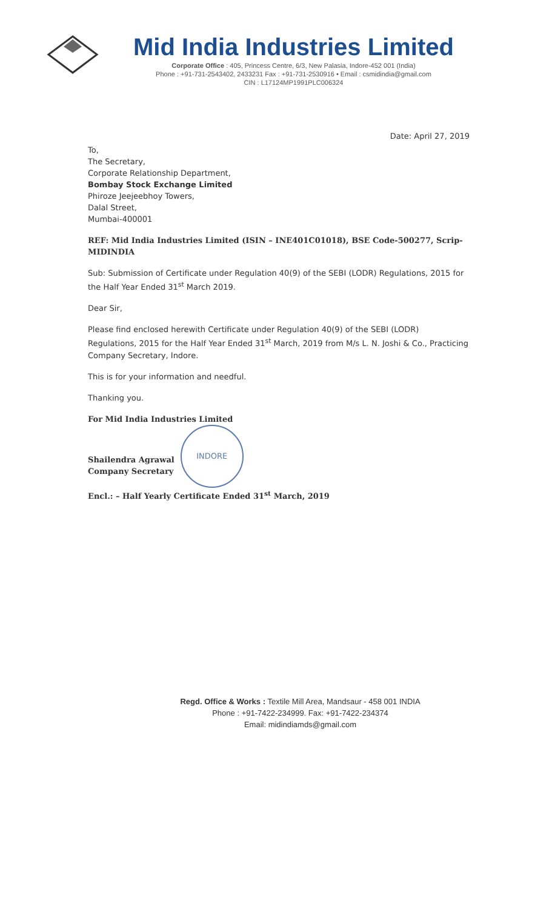Mid India Industries Limited
Corporate Office : 405, Princess Centre, 6/3, New Palasia, Indore-452 001 (India)
Phone : +91-731-2543402, 2433231 Fax : +91-731-2530916 • Email : csmidindia@gmail.com
CIN : L17124MP1991PLC006324
Date: April 27, 2019
To,
The Secretary,
Corporate Relationship Department,
Bombay Stock Exchange Limited
Phiroze Jeejeebhoy Towers,
Dalal Street,
Mumbai-400001
REF: Mid India Industries Limited (ISIN – INE401C01018), BSE Code-500277, Scrip-MIDINDIA
Sub: Submission of Certificate under Regulation 40(9) of the SEBI (LODR) Regulations, 2015 for the Half Year Ended 31<sup>st</sup> March 2019.
Dear Sir,
Please find enclosed herewith Certificate under Regulation 40(9) of the SEBI (LODR) Regulations, 2015 for the Half Year Ended 31<sup>st</sup> March, 2019 from M/s L. N. Joshi & Co., Practicing Company Secretary, Indore.
This is for your information and needful.
Thanking you.
For Mid India Industries Limited
Shailendra Agrawal
Company Secretary
INDORE
Encl.: – Half Yearly Certificate Ended 31<sup>st</sup> March, 2019
Regd. Office & Works : Textile Mill Area, Mandsaur - 458 001 INDIA
Phone : +91-7422-234999. Fax: +91-7422-234374
Email: midindiamds@gmail.com